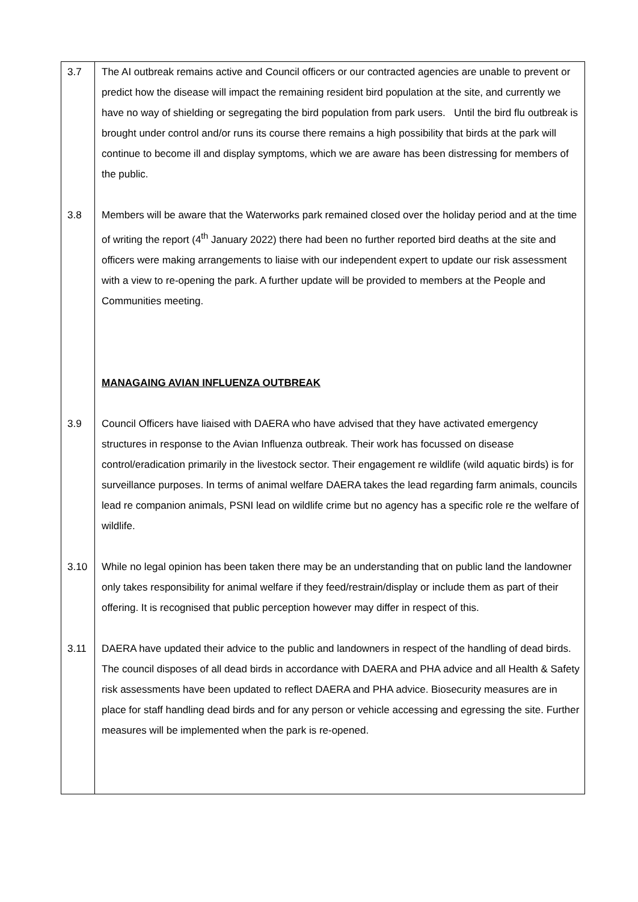| 3.7 | The AI outbreak remains active and Council officers or our contracted agencies are unable to prevent or predict how the disease will impact the remaining resident bird population at the site, and currently we have no way of shielding or segregating the bird population from park users. Until the bird flu outbreak is brought under control and/or runs its course there remains a high possibility that birds at the park will continue to become ill and display symptoms, which we are aware has been distressing for members of the public. |
| 3.8 | Members will be aware that the Waterworks park remained closed over the holiday period and at the time of writing the report (4<sup>th</sup> January 2022) there had been no further reported bird deaths at the site and officers were making arrangements to liaise with our independent expert to update our risk assessment with a view to re-opening the park. A further update will be provided to members at the People and Communities meeting. MANAGAING AVIAN INFLUENZA OUTBREAK |
| 3.9 | Council Officers have liaised with DAERA who have advised that they have activated emergency structures in response to the Avian Influenza outbreak. Their work has focussed on disease control/eradication primarily in the livestock sector. Their engagement re wildlife (wild aquatic birds) is for surveillance purposes. In terms of animal welfare DAERA takes the lead regarding farm animals, councils lead re companion animals, PSNI lead on wildlife crime but no agency has a specific role re the welfare of wildlife. |
| 3.10 | While no legal opinion has been taken there may be an understanding that on public land the landowner only takes responsibility for animal welfare if they feed/restrain/display or include them as part of their offering. It is recognised that public perception however may differ in respect of this. |
| 3.11 | DAERA have updated their advice to the public and landowners in respect of the handling of dead birds. The council disposes of all dead birds in accordance with DAERA and PHA advice and all Health & Safety risk assessments have been updated to reflect DAERA and PHA advice. Biosecurity measures are in place for staff handling dead birds and for any person or vehicle accessing and egressing the site. Further measures will be implemented when the park is re-opened. |